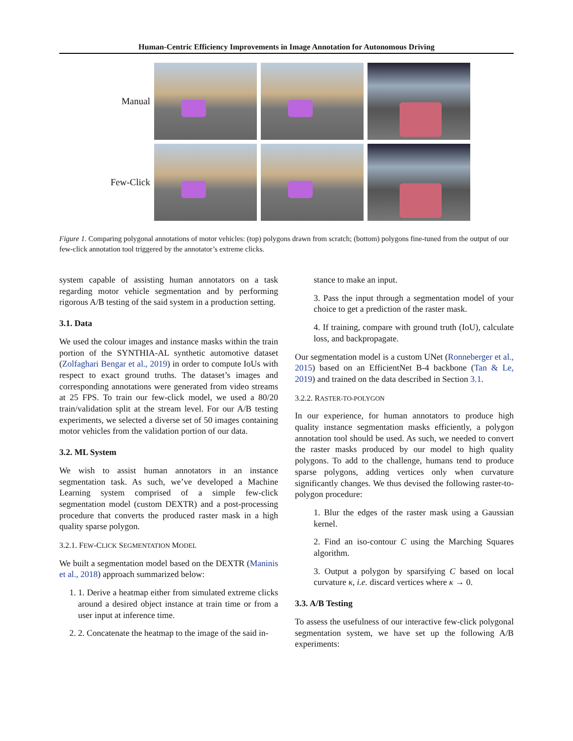Human-Centric Efficiency Improvements in Image Annotation for Autonomous Driving
Manual
Few-Click
Figure 1. Comparing polygonal annotations of motor vehicles: (top) polygons drawn from scratch; (bottom) polygons fine-tuned from the output of our few-click annotation tool triggered by the annotator’s extreme clicks.
system capable of assisting human annotators on a task regarding motor vehicle segmentation and by performing rigorous A/B testing of the said system in a production setting.
3.1. Data
We used the colour images and instance masks within the train portion of the SYNTHIA-AL synthetic automotive dataset (Zolfaghari Bengar et al., 2019) in order to compute IoUs with respect to exact ground truths. The dataset’s images and corresponding annotations were generated from video streams at 25 FPS. To train our few-click model, we used a 80/20 train/validation split at the stream level. For our A/B testing experiments, we selected a diverse set of 50 images containing motor vehicles from the validation portion of our data.
3.2. ML System
We wish to assist human annotators in an instance segmentation task. As such, we’ve developed a Machine Learning system comprised of a simple few-click segmentation model (custom DEXTR) and a post-processing procedure that converts the produced raster mask in a high quality sparse polygon.
3.2.1. FEW-CLICK SEGMENTATION MODEL
We built a segmentation model based on the DEXTR (Maninis et al., 2018) approach summarized below:
1. 1. Derive a heatmap either from simulated extreme clicks around a desired object instance at train time or from a user input at inference time.
2. 2. Concatenate the heatmap to the image of the said in-
stance to make an input.
3. Pass the input through a segmentation model of your choice to get a prediction of the raster mask.
4. If training, compare with ground truth (IoU), calculate loss, and backpropagate.
Our segmentation model is a custom UNet (Ronneberger et al., 2015) based on an EfficientNet B-4 backbone (Tan & Le, 2019) and trained on the data described in Section 3.1.
3.2.2. RASTER-TO-POLYGON
In our experience, for human annotators to produce high quality instance segmentation masks efficiently, a polygon annotation tool should be used. As such, we needed to convert the raster masks produced by our model to high quality polygons. To add to the challenge, humans tend to produce sparse polygons, adding vertices only when curvature significantly changes. We thus devised the following raster-to-polygon procedure:
1. Blur the edges of the raster mask using a Gaussian kernel.
2. Find an iso-contour C using the Marching Squares algorithm.
3. Output a polygon by sparsifying C based on local curvature κ, i.e. discard vertices where κ → 0.
3.3. A/B Testing
To assess the usefulness of our interactive few-click polygonal segmentation system, we have set up the following A/B experiments: